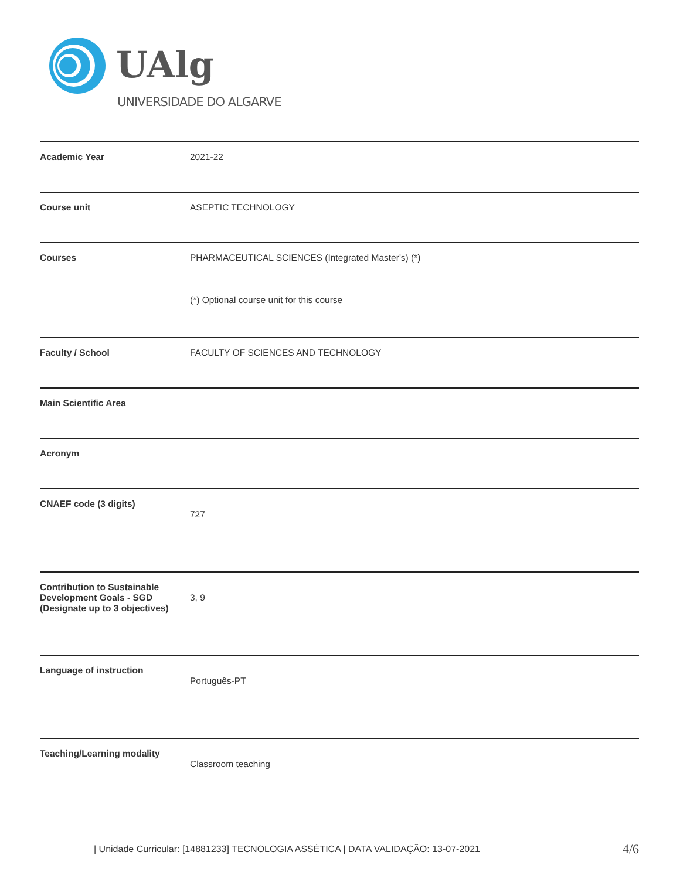UAlg
UNIVERSIDADE DO ALGARVE
| Academic Year | 2021-22 |
| Course unit | ASEPTIC TECHNOLOGY |
| Courses | PHARMACEUTICAL SCIENCES (Integrated Master's) (*) (*) Optional course unit for this course |
| Faculty / School | FACULTY OF SCIENCES AND TECHNOLOGY |
| Main Scientific Area | |
| Acronym | |
| CNAEF code (3 digits) | 727 |
| Contribution to Sustainable Development Goals - SGD (Designate up to 3 objectives) | 3, 9 |
| Language of instruction | Português-PT |
| Teaching/Learning modality | Classroom teaching |
| Unidade Curricular: [14881233] TECNOLOGIA ASSÉTICA | DATA VALIDAÇÃO: 13-07-2021
4/6